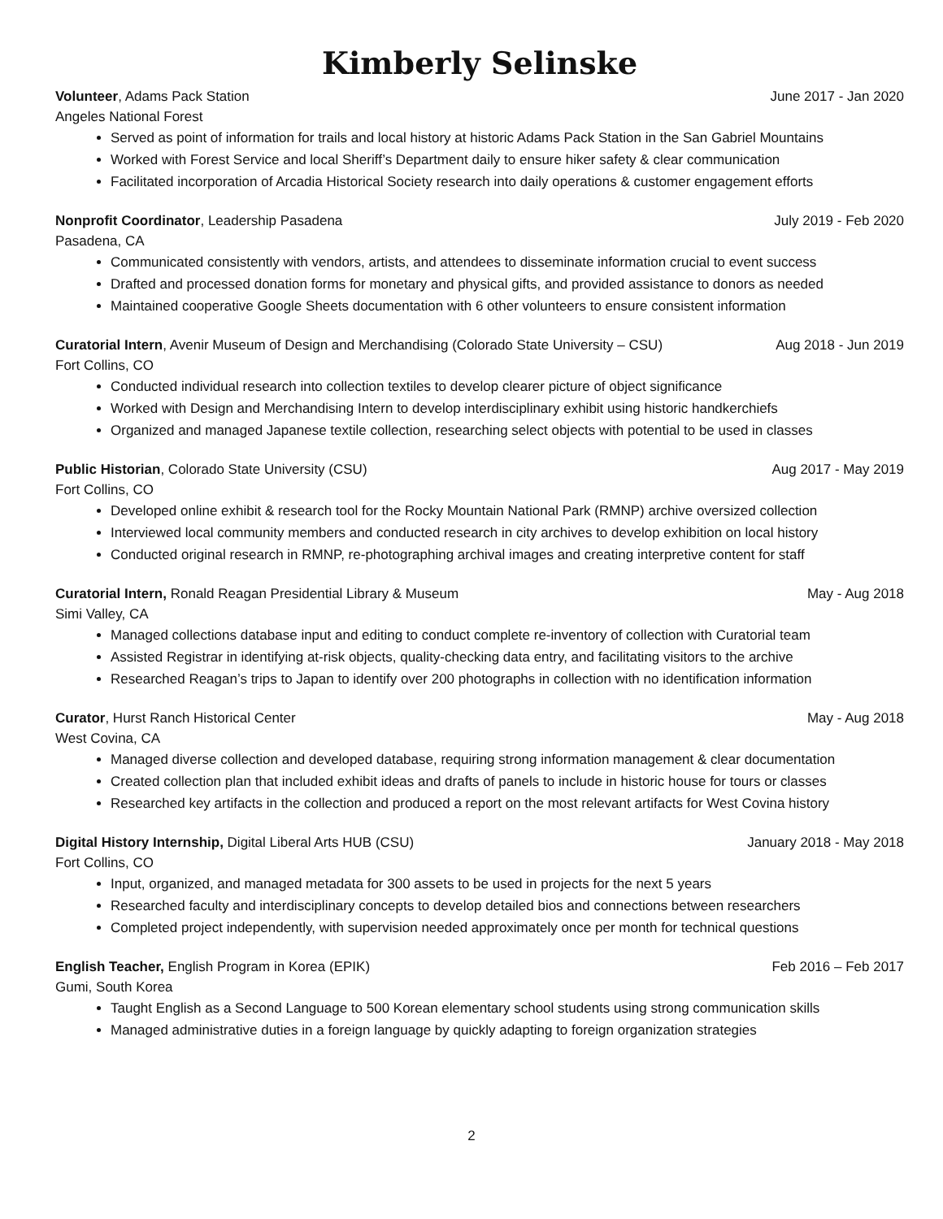Kimberly Selinske
Volunteer, Adams Pack Station June 2017 - Jan 2020
Angeles National Forest
Served as point of information for trails and local history at historic Adams Pack Station in the San Gabriel Mountains
Worked with Forest Service and local Sheriff’s Department daily to ensure hiker safety & clear communication
Facilitated incorporation of Arcadia Historical Society research into daily operations & customer engagement efforts
Nonprofit Coordinator, Leadership Pasadena July 2019 - Feb 2020
Pasadena, CA
Communicated consistently with vendors, artists, and attendees to disseminate information crucial to event success
Drafted and processed donation forms for monetary and physical gifts, and provided assistance to donors as needed
Maintained cooperative Google Sheets documentation with 6 other volunteers to ensure consistent information
Curatorial Intern, Avenir Museum of Design and Merchandising (Colorado State University – CSU) Aug 2018 - Jun 2019
Fort Collins, CO
Conducted individual research into collection textiles to develop clearer picture of object significance
Worked with Design and Merchandising Intern to develop interdisciplinary exhibit using historic handkerchiefs
Organized and managed Japanese textile collection, researching select objects with potential to be used in classes
Public Historian, Colorado State University (CSU) Aug 2017 - May 2019
Fort Collins, CO
Developed online exhibit & research tool for the Rocky Mountain National Park (RMNP) archive oversized collection
Interviewed local community members and conducted research in city archives to develop exhibition on local history
Conducted original research in RMNP, re-photographing archival images and creating interpretive content for staff
Curatorial Intern, Ronald Reagan Presidential Library & Museum May - Aug 2018
Simi Valley, CA
Managed collections database input and editing to conduct complete re-inventory of collection with Curatorial team
Assisted Registrar in identifying at-risk objects, quality-checking data entry, and facilitating visitors to the archive
Researched Reagan’s trips to Japan to identify over 200 photographs in collection with no identification information
Curator, Hurst Ranch Historical Center May - Aug 2018
West Covina, CA
Managed diverse collection and developed database, requiring strong information management & clear documentation
Created collection plan that included exhibit ideas and drafts of panels to include in historic house for tours or classes
Researched key artifacts in the collection and produced a report on the most relevant artifacts for West Covina history
Digital History Internship, Digital Liberal Arts HUB (CSU) January 2018 - May 2018
Fort Collins, CO
Input, organized, and managed metadata for 300 assets to be used in projects for the next 5 years
Researched faculty and interdisciplinary concepts to develop detailed bios and connections between researchers
Completed project independently, with supervision needed approximately once per month for technical questions
English Teacher, English Program in Korea (EPIK) Feb 2016 – Feb 2017
Gumi, South Korea
Taught English as a Second Language to 500 Korean elementary school students using strong communication skills
Managed administrative duties in a foreign language by quickly adapting to foreign organization strategies
2